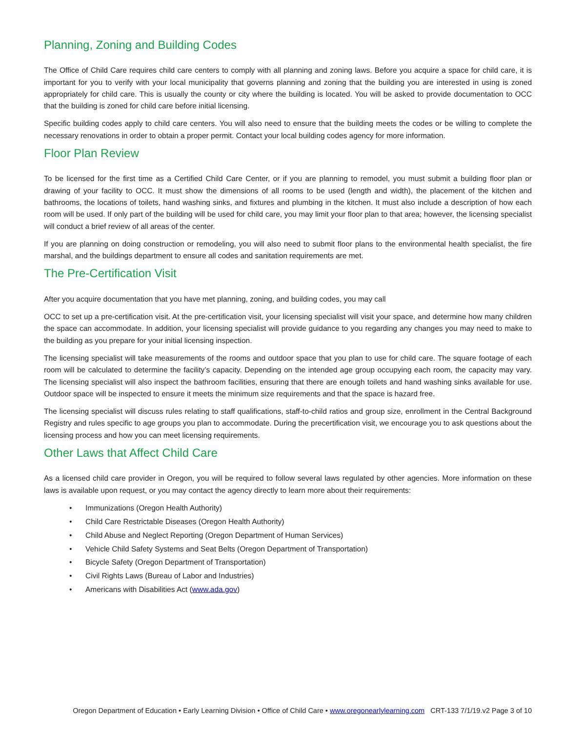Planning, Zoning and Building Codes
The Office of Child Care requires child care centers to comply with all planning and zoning laws. Before you acquire a space for child care, it is important for you to verify with your local municipality that governs planning and zoning that the building you are interested in using is zoned appropriately for child care. This is usually the county or city where the building is located. You will be asked to provide documentation to OCC that the building is zoned for child care before initial licensing.
Specific building codes apply to child care centers. You will also need to ensure that the building meets the codes or be willing to complete the necessary renovations in order to obtain a proper permit. Contact your local building codes agency for more information.
Floor Plan Review
To be licensed for the first time as a Certified Child Care Center, or if you are planning to remodel, you must submit a building floor plan or drawing of your facility to OCC. It must show the dimensions of all rooms to be used (length and width), the placement of the kitchen and bathrooms, the locations of toilets, hand washing sinks, and fixtures and plumbing in the kitchen. It must also include a description of how each room will be used. If only part of the building will be used for child care, you may limit your floor plan to that area; however, the licensing specialist will conduct a brief review of all areas of the center.
If you are planning on doing construction or remodeling, you will also need to submit floor plans to the environmental health specialist, the fire marshal, and the buildings department to ensure all codes and sanitation requirements are met.
The Pre-Certification Visit
After you acquire documentation that you have met planning, zoning, and building codes, you may call
OCC to set up a pre-certification visit. At the pre-certification visit, your licensing specialist will visit your space, and determine how many children the space can accommodate. In addition, your licensing specialist will provide guidance to you regarding any changes you may need to make to the building as you prepare for your initial licensing inspection.
The licensing specialist will take measurements of the rooms and outdoor space that you plan to use for child care. The square footage of each room will be calculated to determine the facility’s capacity. Depending on the intended age group occupying each room, the capacity may vary. The licensing specialist will also inspect the bathroom facilities, ensuring that there are enough toilets and hand washing sinks available for use. Outdoor space will be inspected to ensure it meets the minimum size requirements and that the space is hazard free.
The licensing specialist will discuss rules relating to staff qualifications, staff-to-child ratios and group size, enrollment in the Central Background Registry and rules specific to age groups you plan to accommodate. During the precertification visit, we encourage you to ask questions about the licensing process and how you can meet licensing requirements.
Other Laws that Affect Child Care
As a licensed child care provider in Oregon, you will be required to follow several laws regulated by other agencies. More information on these laws is available upon request, or you may contact the agency directly to learn more about their requirements:
• Immunizations (Oregon Health Authority)
• Child Care Restrictable Diseases (Oregon Health Authority)
• Child Abuse and Neglect Reporting (Oregon Department of Human Services)
• Vehicle Child Safety Systems and Seat Belts (Oregon Department of Transportation)
• Bicycle Safety (Oregon Department of Transportation)
• Civil Rights Laws (Bureau of Labor and Industries)
• Americans with Disabilities Act (www.ada.gov)
Oregon Department of Education • Early Learning Division • Office of Child Care • www.oregonearlylearning.com CRT-133 7/1/19.v2 Page 3 of 10